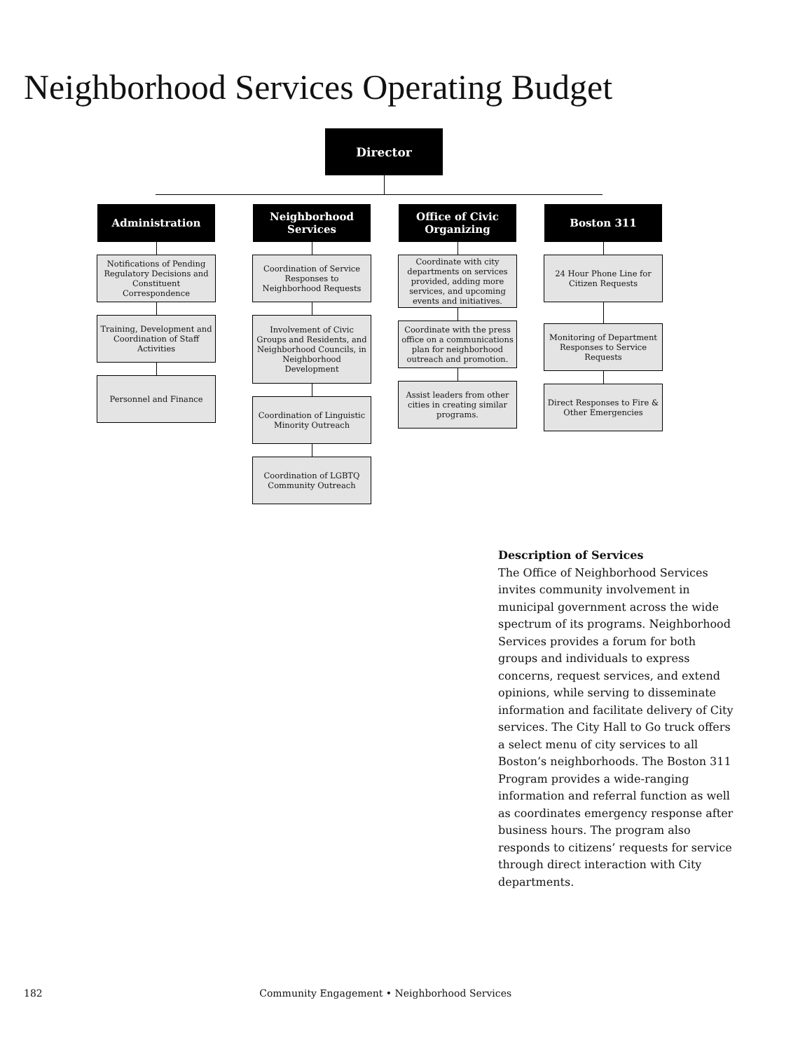Neighborhood Services Operating Budget
Director
Administration
Notifications of Pending Regulatory Decisions and Constituent Correspondence
Training, Development and Coordination of Staff Activities
Personnel and Finance
Neighborhood Services
Coordination of Service Responses to Neighborhood Requests
Involvement of Civic Groups and Residents, and Neighborhood Councils, in Neighborhood Development
Coordination of Linguistic Minority Outreach
Coordination of LGBTQ Community Outreach
Office of Civic Organizing
Coordinate with city departments on services provided, adding more services, and upcoming events and initiatives.
Coordinate with the press office on a communications plan for neighborhood outreach and promotion.
Assist leaders from other cities in creating similar programs.
Boston 311
24 Hour Phone Line for Citizen Requests
Monitoring of Department Responses to Service Requests
Direct Responses to Fire & Other Emergencies
Description of Services
The Office of Neighborhood Services invites community involvement in municipal government across the wide spectrum of its programs. Neighborhood Services provides a forum for both groups and individuals to express concerns, request services, and extend opinions, while serving to disseminate information and facilitate delivery of City services. The City Hall to Go truck offers a select menu of city services to all Boston’s neighborhoods. The Boston 311 Program provides a wide-ranging information and referral function as well as coordinates emergency response after business hours. The program also responds to citizens’ requests for service through direct interaction with City departments.
182 Community Engagement • Neighborhood Services